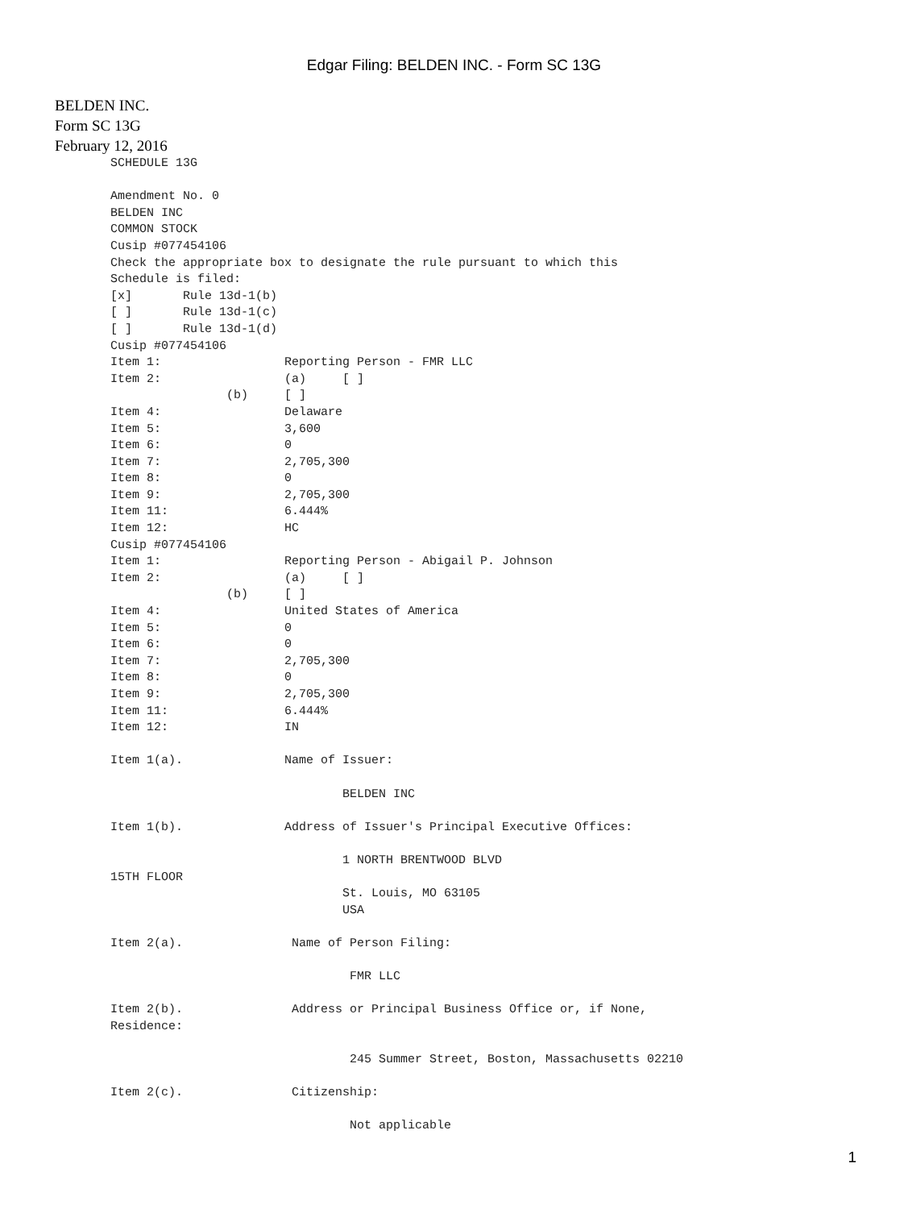Edgar Filing: BELDEN INC. - Form SC 13G
BELDEN INC.
Form SC 13G
February 12, 2016
SCHEDULE 13G

Amendment No. 0
BELDEN INC
COMMON STOCK
Cusip #077454106
Check the appropriate box to designate the rule pursuant to which this
Schedule is filed:
[x]       Rule 13d-1(b)
[ ]       Rule 13d-1(c)
[ ]       Rule 13d-1(d)
Cusip #077454106
Item 1:                 Reporting Person - FMR LLC
Item 2:                 (a)     [ ]
                (b)     [ ]
Item 4:                 Delaware
Item 5:                 3,600
Item 6:                 0
Item 7:                 2,705,300
Item 8:                 0
Item 9:                 2,705,300
Item 11:                6.444%
Item 12:                HC
Cusip #077454106
Item 1:                 Reporting Person - Abigail P. Johnson
Item 2:                 (a)     [ ]
                (b)     [ ]
Item 4:                 United States of America
Item 5:                 0
Item 6:                 0
Item 7:                 2,705,300
Item 8:                 0
Item 9:                 2,705,300
Item 11:                6.444%
Item 12:                IN

Item 1(a).              Name of Issuer:

                                BELDEN INC

Item 1(b).              Address of Issuer's Principal Executive Offices:

                                1 NORTH BRENTWOOD BLVD
15TH FLOOR
                                St. Louis, MO 63105
                                USA

Item 2(a).               Name of Person Filing:

                                 FMR LLC

Item 2(b).               Address or Principal Business Office or, if None,
Residence:

                                 245 Summer Street, Boston, Massachusetts 02210

Item 2(c).               Citizenship:

                                 Not applicable
1